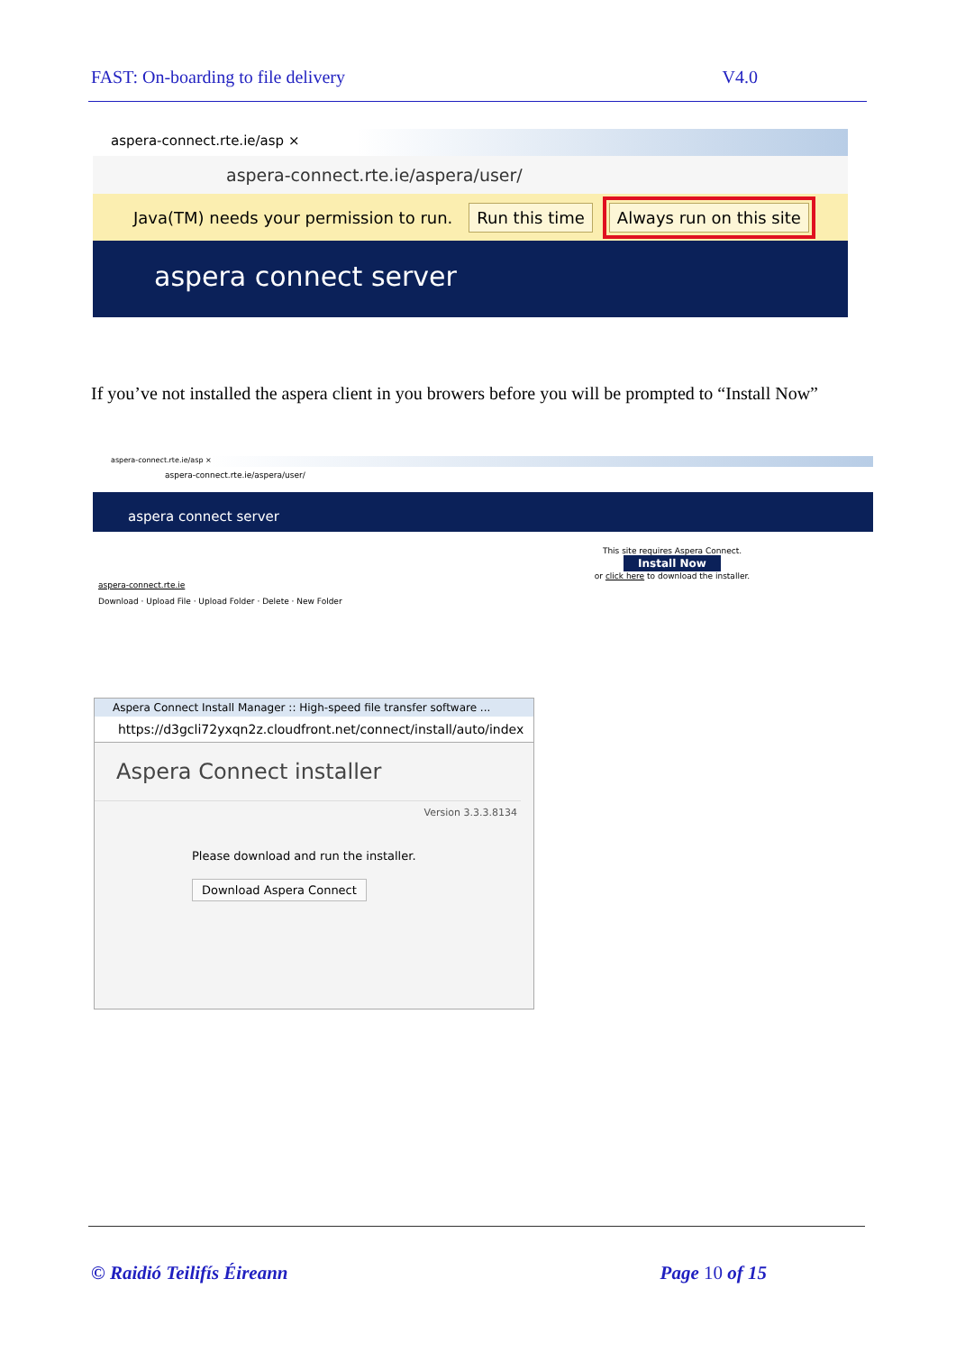FAST: On-boarding to file delivery V4.0
aspera-connect.rte.ie/asp ×
aspera-connect.rte.ie/aspera/user/
Java(TM) needs your permission to run. Run this time Always run on this site
aspera connect server
If you’ve not installed the aspera client in you browers before you will be prompted to “Install Now”
aspera-connect.rte.ie/asp ×
aspera-connect.rte.ie/aspera/user/
aspera connect server
This site requires Aspera Connect.
Install Now
or click here to download the installer.
aspera-connect.rte.ie
Download · Upload File · Upload Folder · Delete · New Folder
Aspera Connect Install Manager :: High-speed file transfer software ...
https://d3gcli72yxqn2z.cloudfront.net/connect/install/auto/index
Aspera Connect installer
Version 3.3.3.8134
Please download and run the installer.
Download Aspera Connect
© Raidió Teilifís Éireann Page 10 of 15